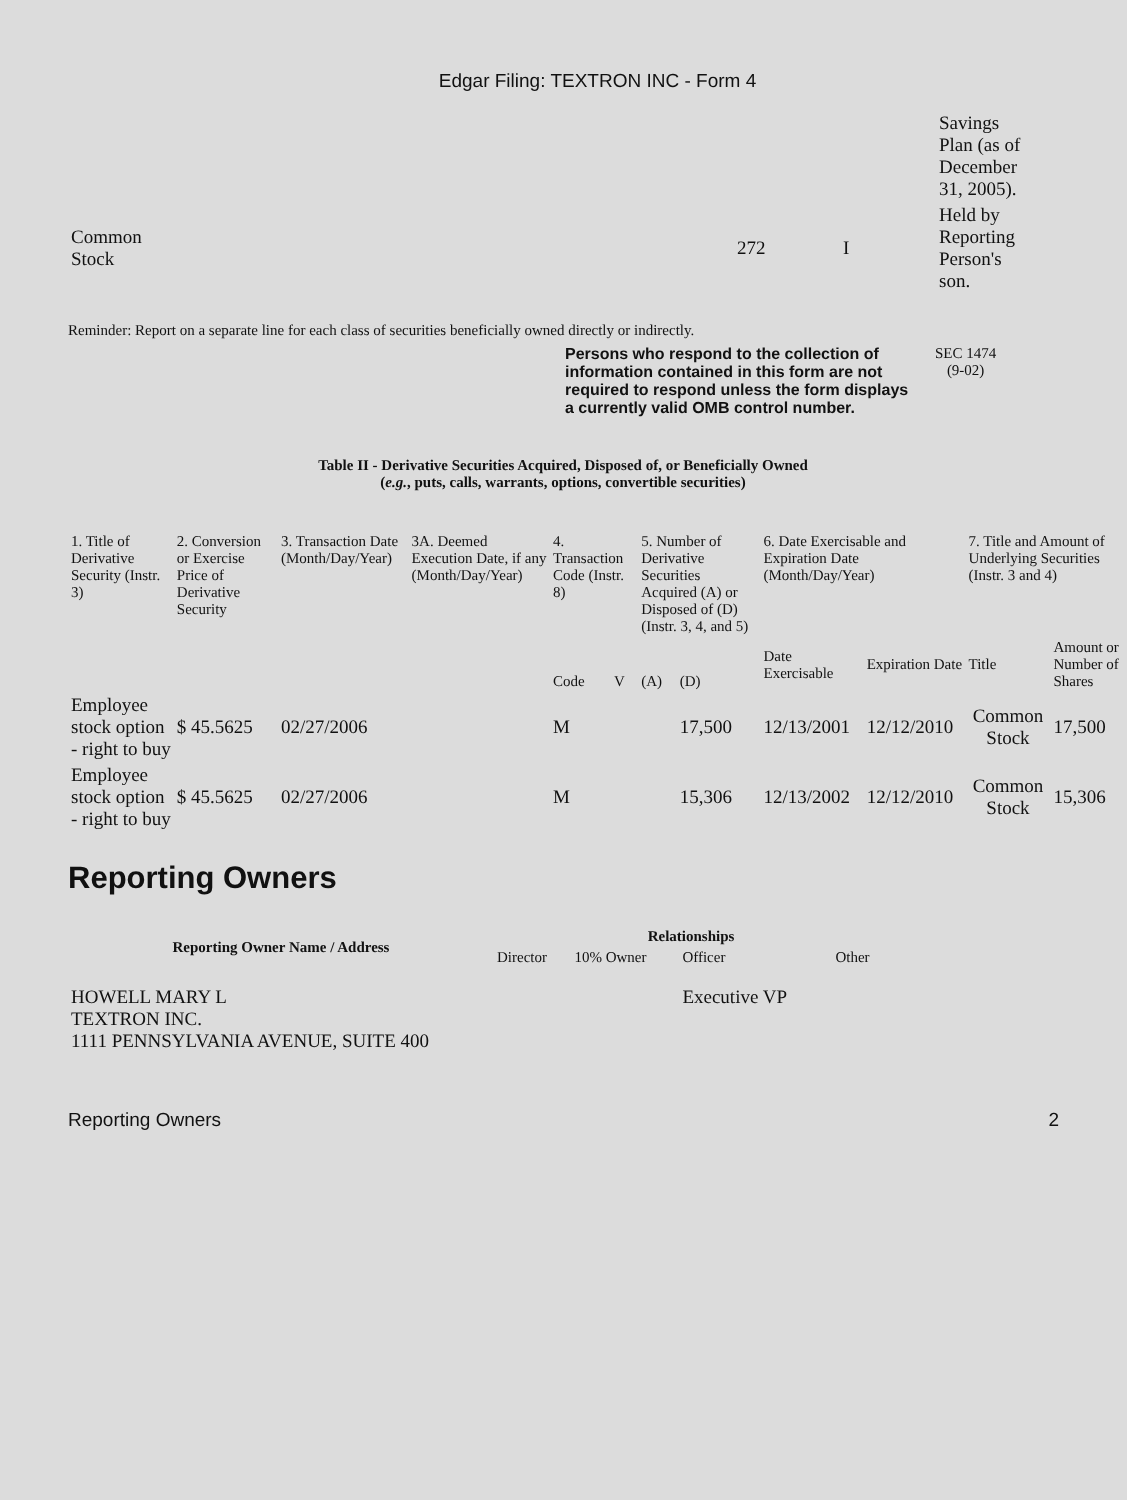Edgar Filing: TEXTRON INC - Form 4
| | | | Savings Plan (as of December 31, 2005). |
| Common Stock | 272 | I | Held by Reporting Person's son. |
Reminder: Report on a separate line for each class of securities beneficially owned directly or indirectly.
Persons who respond to the collection of information contained in this form are not required to respond unless the form displays a currently valid OMB control number.
SEC 1474
(9-02)
Table II - Derivative Securities Acquired, Disposed of, or Beneficially Owned
(e.g., puts, calls, warrants, options, convertible securities)
| 1. Title of Derivative Security (Instr. 3) | 2. Conversion or Exercise Price of Derivative Security | 3. Transaction Date (Month/Day/Year) | 3A. Deemed Execution Date, if any (Month/Day/Year) | 4. Transaction Code (Instr. 8) | | 5. Number of Derivative Securities Acquired (A) or Disposed of (D) (Instr. 3, 4, and 5) | | 6. Date Exercisable and Expiration Date (Month/Day/Year) | | 7. Title and Amount of Underlying Securities (Instr. 3 and 4) | |
| --- | --- | --- | --- | --- | --- | --- | --- | --- | --- | --- | --- |
| | | | | Code | V | (A) | (D) | Date Exercisable | Expiration Date | Title | Amount or Number of Shares |
| Employee stock option - right to buy | $ 45.5625 | 02/27/2006 | | M | | | 17,500 | 12/13/2001 | 12/12/2010 | Common Stock | 17,500 |
| Employee stock option - right to buy | $ 45.5625 | 02/27/2006 | | M | | | 15,306 | 12/13/2002 | 12/12/2010 | Common Stock | 15,306 |
Reporting Owners
| Reporting Owner Name / Address | Relationships | | | |
| --- | --- | --- | --- | --- |
| | Director | 10% Owner | Officer | Other |
| HOWELL MARY L TEXTRON INC. 1111 PENNSYLVANIA AVENUE, SUITE 400 | | | Executive VP | |
Reporting Owners 2